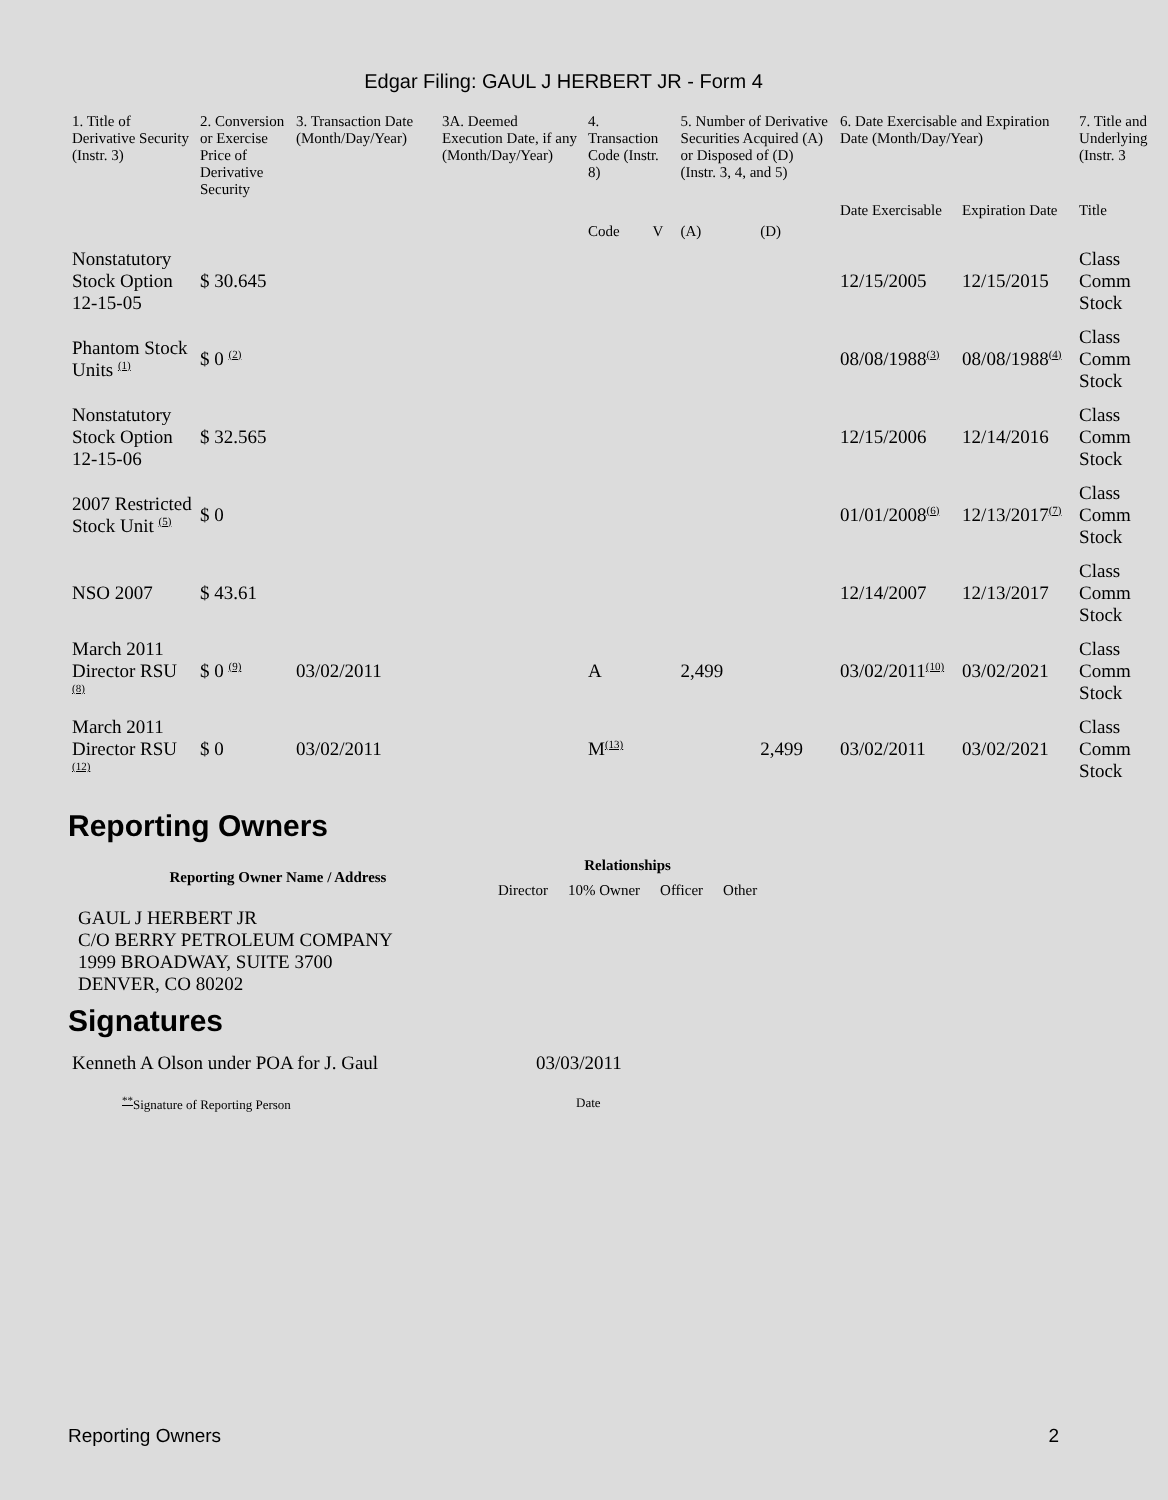Edgar Filing: GAUL J HERBERT JR - Form 4
| 1. Title of Derivative Security (Instr. 3) | 2. Conversion or Exercise Price of Derivative Security | 3. Transaction Date (Month/Day/Year) | 3A. Deemed Execution Date, if any (Month/Day/Year) | 4. Transaction Code (Instr. 8) | | 5. Number of Derivative Securities Acquired (A) or Disposed of (D) (Instr. 3, 4, and 5) | | 6. Date Exercisable and Expiration Date (Month/Day/Year) | | 7. Title and Underlying (Instr. 3 |
| --- | --- | --- | --- | --- | --- | --- | --- | --- | --- | --- |
| | | | | | | | | Date Exercisable | Expiration Date | Title |
| | | | | Code | V | (A) | (D) | | | |
| Nonstatutory Stock Option 12-15-05 | $ 30.645 | | | | | | | 12/15/2005 | 12/15/2015 | Class Comm Stock |
| Phantom Stock Units <sup>(1)</sup> | $ 0 <sup>(2)</sup> | | | | | | | 08/08/1988<sup>(3)</sup> | 08/08/1988<sup>(4)</sup> | Class Comm Stock |
| Nonstatutory Stock Option 12-15-06 | $ 32.565 | | | | | | | 12/15/2006 | 12/14/2016 | Class Comm Stock |
| 2007 Restricted Stock Unit <sup>(5)</sup> | $ 0 | | | | | | | 01/01/2008<sup>(6)</sup> | 12/13/2017<sup>(7)</sup> | Class Comm Stock |
| NSO 2007 | $ 43.61 | | | | | | | 12/14/2007 | 12/13/2017 | Class Comm Stock |
| March 2011 Director RSU <sup>(8)</sup> | $ 0 <sup>(9)</sup> | 03/02/2011 | | A | | 2,499 | | 03/02/2011<sup>(10)</sup> | 03/02/2021 | Class Comm Stock |
| March 2011 Director RSU <sup>(12)</sup> | $ 0 | 03/02/2011 | | M<sup>(13)</sup> | | | 2,499 | 03/02/2011 | 03/02/2021 | Class Comm Stock |
Reporting Owners
| Reporting Owner Name / Address | Relationships | | | |
| --- | --- | --- | --- | --- |
| | Director | 10% Owner | Officer | Other |
| GAUL J HERBERT JR C/O BERRY PETROLEUM COMPANY 1999 BROADWAY, SUITE 3700 DENVER, CO 80202 | | | | |
Signatures
| Kenneth A Olson under POA for J. Gaul | 03/03/2011 |
| <sup>**</sup> Signature of Reporting Person | Date |
Reporting Owners 2